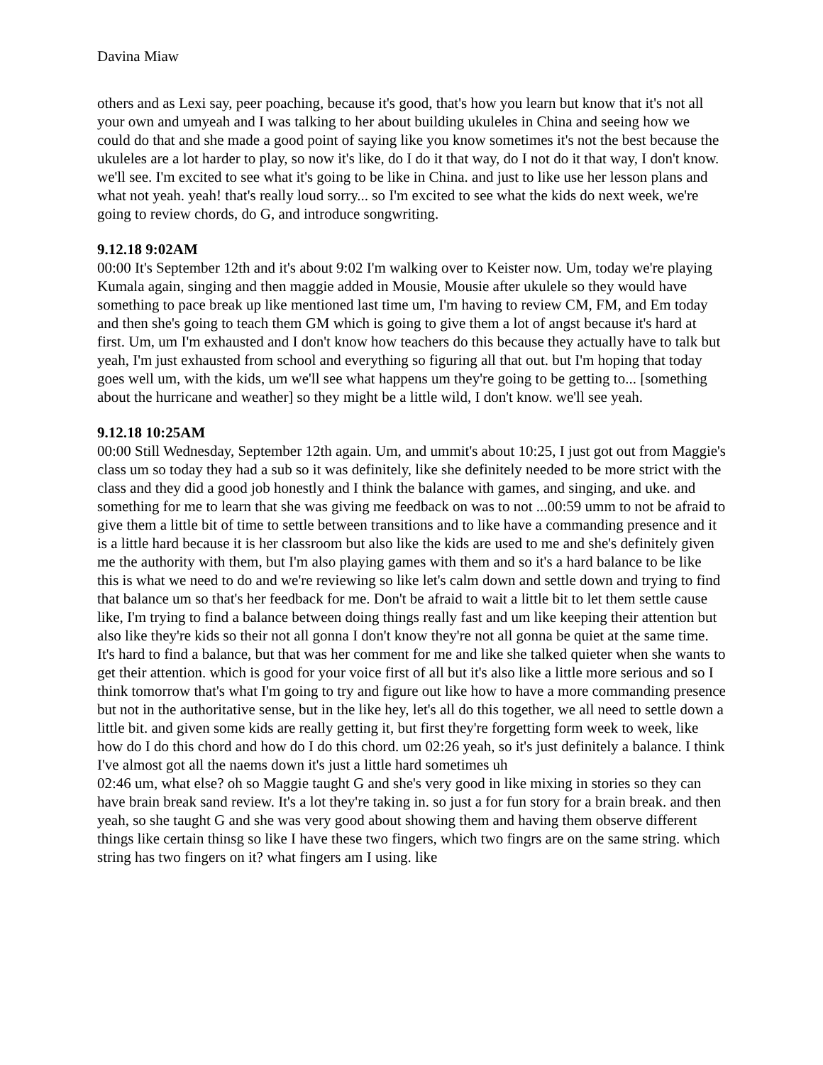Davina Miaw
others and as Lexi say, peer poaching, because it's good, that's how you learn but know that it's not all your own and umyeah and I was talking to her about building ukuleles in China and seeing how we could do that and she made a good point of saying like you know sometimes it's not the best because the ukuleles are a lot harder to play, so now it's like, do I do it that way, do I not do it that way, I don't know. we'll see. I'm excited to see what it's going to be like in China. and just to like use her lesson plans and what not yeah. yeah! that's really loud sorry... so I'm excited to see what the kids do next week, we're going to review chords, do G, and introduce songwriting.
9.12.18 9:02AM
00:00 It's September 12th and it's about 9:02 I'm walking over to Keister now. Um, today we're playing Kumala again, singing and then maggie added in Mousie, Mousie after ukulele so they would have something to pace break up like mentioned last time um, I'm having to review CM, FM, and Em today and then she's going to teach them GM which is going to give them a lot of angst because it's hard at first. Um, um I'm exhausted and I don't know how teachers do this because they actually have to talk but yeah, I'm just exhausted from school and everything so figuring all that out. but I'm hoping that today goes well um, with the kids, um we'll see what happens um they're going to be getting to... [something about the hurricane and weather] so they might be a little wild, I don't know. we'll see yeah.
9.12.18 10:25AM
00:00 Still Wednesday, September 12th again. Um, and ummit's about 10:25, I just got out from Maggie's class um so today they had a sub so it was definitely, like she definitely needed to be more strict with the class and they did a good job honestly and I think the balance with games, and singing, and uke. and something for me to learn that she was giving me feedback on was to not ...00:59 umm to not be afraid to give them a little bit of time to settle between transitions and to like have a commanding presence and it is a little hard because it is her classroom but also like the kids are used to me and she's definitely given me the authority with them, but I'm also playing games with them and so it's a hard balance to be like this is what we need to do and we're reviewing so like let's calm down and settle down and trying to find that balance um so that's her feedback for me. Don't be afraid to wait a little bit to let them settle cause like, I'm trying to find a balance between doing things really fast and um like keeping their attention but also like they're kids so their not all gonna I don't know they're not all gonna be quiet at the same time. It's hard to find a balance, but that was her comment for me and like she talked quieter when she wants to get their attention. which is good for your voice first of all but it's also like a little more serious and so I think tomorrow that's what I'm going to try and figure out like how to have a more commanding presence but not in the authoritative sense, but in the like hey, let's all do this together, we all need to settle down a little bit. and given some kids are really getting it, but first they're forgetting form week to week, like how do I do this chord and how do I do this chord. um 02:26 yeah, so it's just definitely a balance. I think I've almost got all the naems down it's just a little hard sometimes uh
02:46 um, what else? oh so Maggie taught G and she's very good in like mixing in stories so they can have brain break sand review. It's a lot they're taking in. so just a for fun story for a brain break. and then yeah, so she taught G and she was very good about showing them and having them observe different things like certain thinsg so like I have these two fingers, which two fingrs are on the same string. which string has two fingers on it? what fingers am I using. like